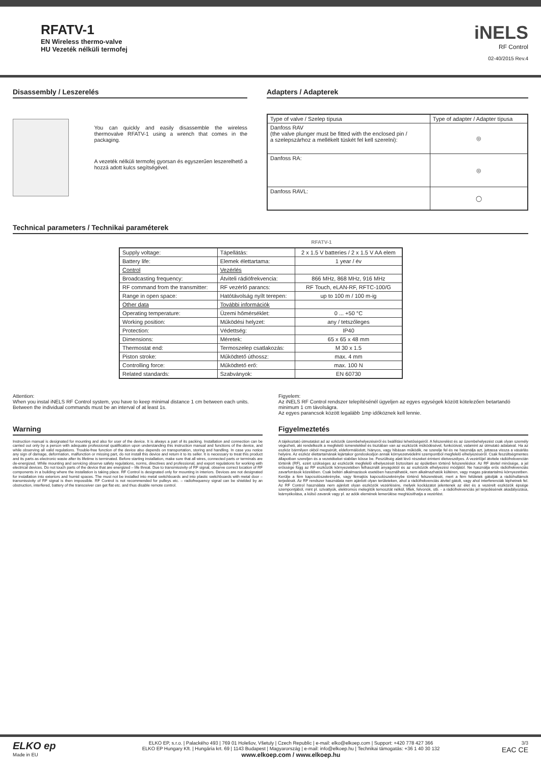RFATV-1
EN Wireless thermo-valve
HU Vezeték nélküli termofej
iNELS
RF Control
02-40/2015 Rev.4
Disassembly / Leszerelés
You can quickly and easily disassemble the wireless thermovalve RFATV-1 using a wrench that comes in the packaging.
A vezeték nélküli termofej gyorsan és egyszerűen leszerelhető a hozzá adott kulcs segítségével.
Adapters / Adapterek
| Type of valve / Szelep típusa | Type of adapter / Adapter típusa |
| --- | --- |
| Danfoss RAV (the valve plunger must be fitted with the enclosed pin / a szelepszárhoz a mellékelt tüskét fel kell szerelni): | ◎ |
| Danfoss RA: | ◎ |
| Danfoss RAVL: | ◯ |
Technical parameters / Technikai paraméterek
RFATV-1
| Supply voltage: | Tápellátás: | 2 x 1.5 V batteries / 2 x 1.5 V AA elem |
| Battery life: | Elemek élettartama: | 1 year / év |
| Control | Vezérlés | |
| Broadcasting frequency: | Átviteli rádiófrekvencia: | 866 MHz, 868 MHz, 916 MHz |
| RF command from the transmitter: | RF vezérlő parancs: | RF Touch, eLAN-RF, RFTC-100/G |
| Range in open space: | Hatótávolság nyílt terepen: | up to 100 m / 100 m-ig |
| Other data | További információk | |
| Operating temperature: | Üzemi hőmérséklet: | 0 ... +50 °C |
| Working position: | Működési helyzet: | any / tetszőleges |
| Protection: | Védettség: | IP40 |
| Dimensions: | Méretek: | 65 x 65 x 48 mm |
| Thermostat end: | Termoszelep csatlakozás: | M 30 x 1.5 |
| Piston stroke: | Működtető úthossz: | max. 4 mm |
| Controlling force: | Működtető erő: | max. 100 N |
| Related standards: | Szabványok: | EN 60730 |
Attention:
When you instal iNELS RF Control system, you have to keep minimal distance 1 cm between each units. Between the individual commands must be an interval of at least 1s.
Figyelem:
Az iNELS RF Control rendszer telepítésénél ügyeljen az egyes egységek között kötelezően betartandó minimum 1 cm távolságra.
Az egyes parancsok között legalább 1mp időköznek kell lennie.
Warning
Instruction manual is designated for mounting and also for user of the device. It is always a part of its packing. Installation and connection can be carried out only by a person with adequate professional qualification upon understanding this instruction manual and functions of the device, and while observing all valid regulations. Trouble-free function of the device also depends on transportation, storing and handling. In case you notice any sign of damage, deformation, malfunction or missing part, do not install this device and return it to its seller. It is necessary to treat this product and its parts as electronic waste after its lifetime is terminated. Before starting installation, make sure that all wires, connected parts or terminals are de-energized. While mounting and servicing observe safety regulations, norms, directives and professional, and export regulations for working with electrical devices. Do not touch parts of the device that are energized – life threat. Due to transmissivity of RF signal, observe correct location of RF components in a building where the installation is taking place. RF Control is designated only for mounting in interiors. Devices are not designated for installation into exteriors and humid spaces. The must not be installed into metal switchboards and into plastic switchboards with metal door – transmissivity of RF signal is then impossible. RF Control is not recommended for pulleys etc. – radiofrequency signal can be shielded by an obstruction, interfered, battery of the transceiver can get flat etc. and thus disable remote control.
Figyelmeztetés
A tájékoztató útmutatást ad az ezközök üzembehelyezéséről és beállítási lehetőségeiről. A felszerelést és az üzembehelyezést csak olyan személy végezheti, aki rendelkezik a megfelelő ismeretekkel és tisztában van az eszközök működésével, funkcióival, valamint az útmutató adataival. Ha az eszköz bármilyen okból megsérült, eldeformálódott, hiányos, vagy hibásan működik, ne szerelje fel és ne használja azt, juttassa vissza a vásárlás helyére. Az eszköz élettartamának lejártakor gondoskodjon annak környezetvédelmi szempontból megfelelő elhelyezéséről. Csak feszültségmentes állapotban szereljen és a vezetékeket stabilan kösse be. Feszültség alatt lévő részeket érinteni életveszélyes. A vezérlőjel átvitele rádiófrekvencián történik (RF), ezért szükséges az eszközök megfelelő elhelyezését biztosítani az épületben történő felszereléskor. Az RF átvitel minősége, a jel erőssége függ az RF eszközök környezetében felhasznált anyagoktól és az eszközök elhelyezési módjától. Ne használja erős rádiófrekvenciás zavarforrások közelében. Csak beltéri alkalmazások esetében használhatók, nem alkalmazhatók kültéren, vagy magas páratartalmú környezetben. Kerülje a fém kapcsolószekrénybe, vagy fémajtós kapcsolószekrénybe történő felszerelését, mert a fém felületek gátolják a rádióhullámok terjedését. Az RF rendszer használata nem ajánlott olyan területeken, ahol a rádiófrekvenciás átvitel gátolt, vagy ahol interferenciák léphetnek fel. Az RF Control használata nem ajánlott olyan eszközök vezérlésére, melyek kockázatot jelentenek az élet és a vezérelt eszközök épsége szempontjából, mint pl. szivattyúk, elektromos melegítők temosztát nélkül, liftek, felvonók, stb. - a rádiófrekvenciás jel terjedésének akadályozása, leárnyékolása, a külső zavarok vagy pl. az adók elemének lemerülése meghiúsíthatja a vezérlést.
ELKO ep
Made in EU
ELKO EP, s.r.o. | Palackého 493 | 769 01 Holešov, Všetuly | Czech Republic | e-mail: elko@elkoep.com | Support: +420 778 427 366
ELKO EP Hungary Kft. | Hungária krt. 69 | 1143 Budapest | Magyarország | e-mail: info@elkoep.hu | Technikai támogatás: +36 1 40 30 132
www.elkoep.com / www.elkoep.hu
3/3
EAC CE